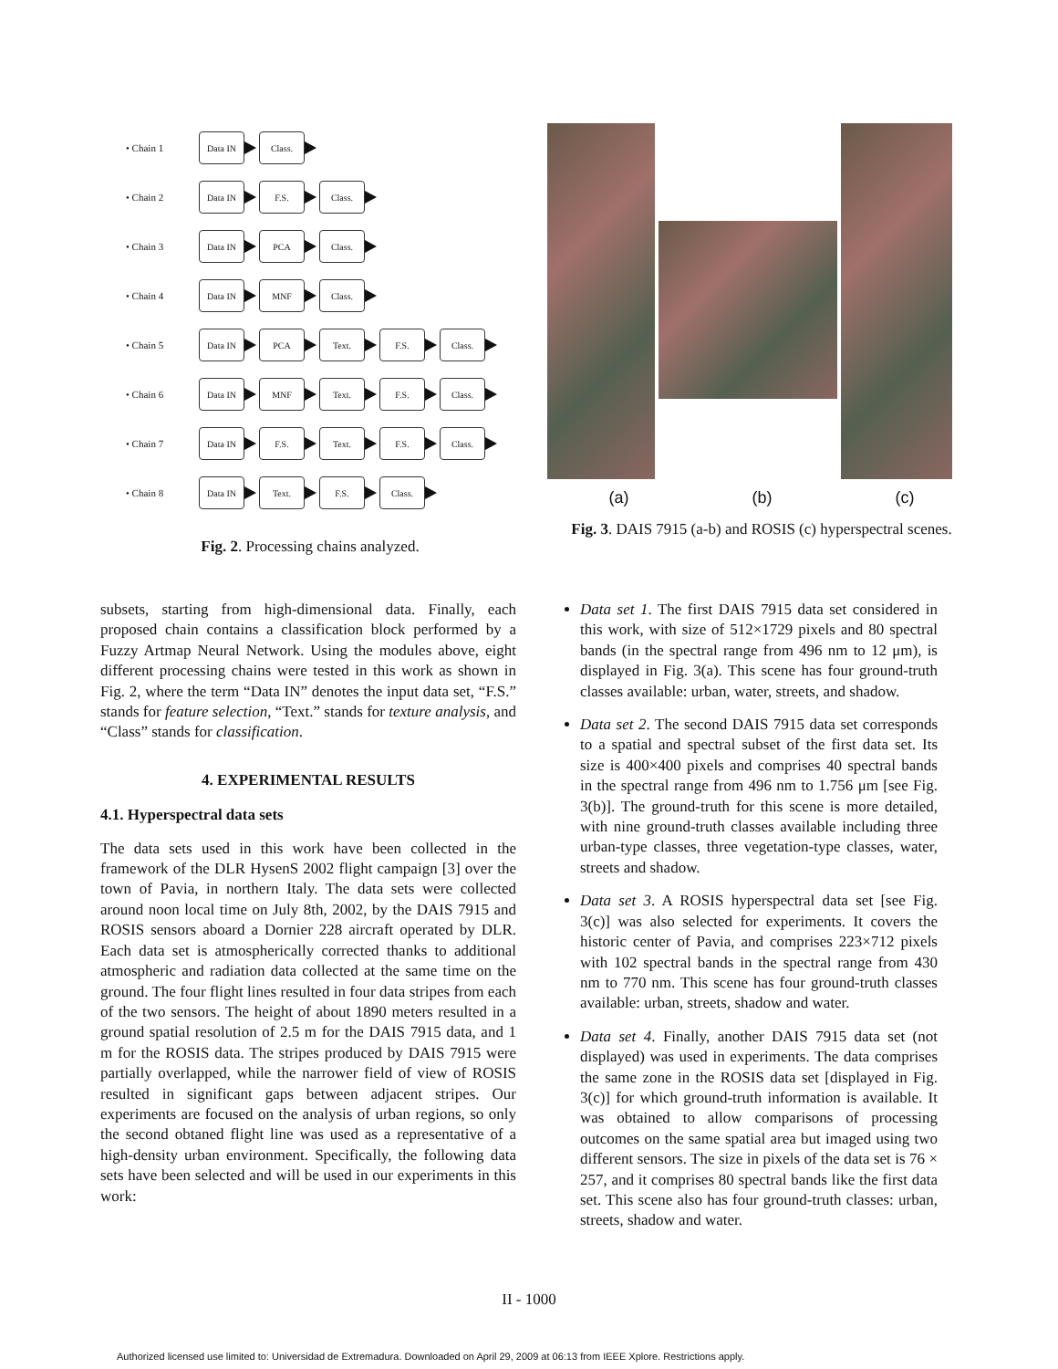• Chain 1
Data IN Class.
• Chain 2
Data IN F.S. Class.
• Chain 3
Data IN PCA Class.
• Chain 4
Data IN MNF Class.
• Chain 5
Data IN PCA Text. F.S. Class.
• Chain 6
Data IN MNF Text. F.S. Class.
• Chain 7
Data IN F.S. Text. F.S. Class.
• Chain 8
Data IN Text. F.S. Class.
Fig. 2. Processing chains analyzed.
(a) (b) (c)
Fig. 3. DAIS 7915 (a-b) and ROSIS (c) hyperspectral scenes.
subsets, starting from high-dimensional data. Finally, each proposed chain contains a classification block performed by a Fuzzy Artmap Neural Network. Using the modules above, eight different processing chains were tested in this work as shown in Fig. 2, where the term “Data IN” denotes the input data set, “F.S.” stands for feature selection, “Text.” stands for texture analysis, and “Class” stands for classification.
4. EXPERIMENTAL RESULTS
4.1. Hyperspectral data sets
The data sets used in this work have been collected in the framework of the DLR HysenS 2002 flight campaign [3] over the town of Pavia, in northern Italy. The data sets were collected around noon local time on July 8th, 2002, by the DAIS 7915 and ROSIS sensors aboard a Dornier 228 aircraft operated by DLR. Each data set is atmospherically corrected thanks to additional atmospheric and radiation data collected at the same time on the ground. The four flight lines resulted in four data stripes from each of the two sensors. The height of about 1890 meters resulted in a ground spatial resolution of 2.5 m for the DAIS 7915 data, and 1 m for the ROSIS data. The stripes produced by DAIS 7915 were partially overlapped, while the narrower field of view of ROSIS resulted in significant gaps between adjacent stripes. Our experiments are focused on the analysis of urban regions, so only the second obtaned flight line was used as a representative of a high-density urban environment. Specifically, the following data sets have been selected and will be used in our experiments in this work:
Data set 1. The first DAIS 7915 data set considered in this work, with size of 512×1729 pixels and 80 spectral bands (in the spectral range from 496 nm to 12 μm), is displayed in Fig. 3(a). This scene has four ground-truth classes available: urban, water, streets, and shadow.
Data set 2. The second DAIS 7915 data set corresponds to a spatial and spectral subset of the first data set. Its size is 400×400 pixels and comprises 40 spectral bands in the spectral range from 496 nm to 1.756 μm [see Fig. 3(b)]. The ground-truth for this scene is more detailed, with nine ground-truth classes available including three urban-type classes, three vegetation-type classes, water, streets and shadow.
Data set 3. A ROSIS hyperspectral data set [see Fig. 3(c)] was also selected for experiments. It covers the historic center of Pavia, and comprises 223×712 pixels with 102 spectral bands in the spectral range from 430 nm to 770 nm. This scene has four ground-truth classes available: urban, streets, shadow and water.
Data set 4. Finally, another DAIS 7915 data set (not displayed) was used in experiments. The data comprises the same zone in the ROSIS data set [displayed in Fig. 3(c)] for which ground-truth information is available. It was obtained to allow comparisons of processing outcomes on the same spatial area but imaged using two different sensors. The size in pixels of the data set is 76 × 257, and it comprises 80 spectral bands like the first data set. This scene also has four ground-truth classes: urban, streets, shadow and water.
II - 1000
Authorized licensed use limited to: Universidad de Extremadura. Downloaded on April 29, 2009 at 06:13 from IEEE Xplore. Restrictions apply.